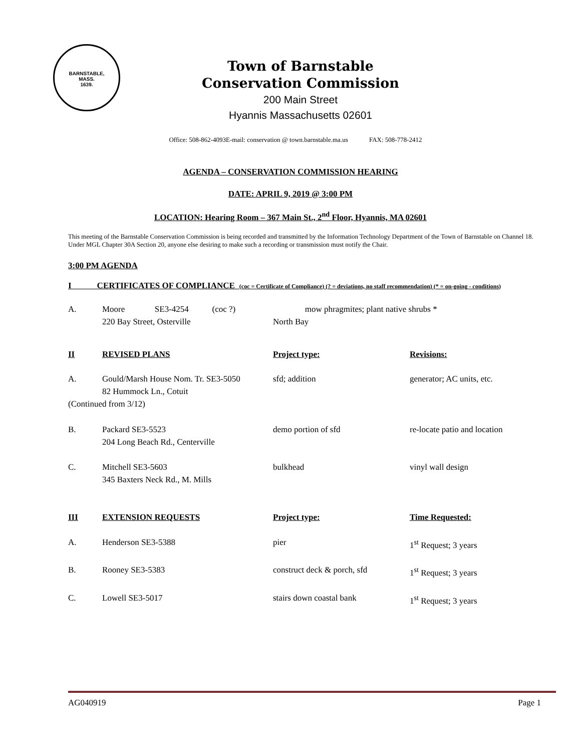BARNSTABLE,
MASS.
1639.
Town of Barnstable
Conservation Commission
200 Main Street
Hyannis Massachusetts 02601
Office: 508-862-4093E-mail: conservation @ town.barnstable.ma.us FAX: 508-778-2412
AGENDA – CONSERVATION COMMISSION HEARING
DATE: APRIL 9, 2019 @ 3:00 PM
LOCATION: Hearing Room – 367 Main St., 2<sup>nd</sup> Floor, Hyannis, MA 02601
This meeting of the Barnstable Conservation Commission is being recorded and transmitted by the Information Technology Department of the Town of Barnstable on Channel 18. Under MGL Chapter 30A Section 20, anyone else desiring to make such a recording or transmission must notify the Chair.
3:00 PM AGENDA
I CERTIFICATES OF COMPLIANCE (coc = Certificate of Compliance) (? = deviations, no staff recommendation) (* = on-going - conditions)
| A. | Moore SE3-4254 (coc ?) 220 Bay Street, Osterville | mow phragmites; plant native shrubs * North Bay | |
| II | REVISED PLANS | Project type: | Revisions: |
| A. | Gould/Marsh House Nom. Tr. SE3-5050 82 Hummock Ln., Cotuit | sfd; addition | generator; AC units, etc. |
| (Continued from 3/12) | | | |
| B. | Packard SE3-5523 204 Long Beach Rd., Centerville | demo portion of sfd | re-locate patio and location |
| C. | Mitchell SE3-5603 345 Baxters Neck Rd., M. Mills | bulkhead | vinyl wall design |
| III | EXTENSION REQUESTS | Project type: | Time Requested: |
| A. | Henderson SE3-5388 | pier | 1<sup>st</sup> Request; 3 years |
| B. | Rooney SE3-5383 | construct deck & porch, sfd | 1<sup>st</sup> Request; 3 years |
| C. | Lowell SE3-5017 | stairs down coastal bank | 1<sup>st</sup> Request; 3 years |
AG040919 Page 1